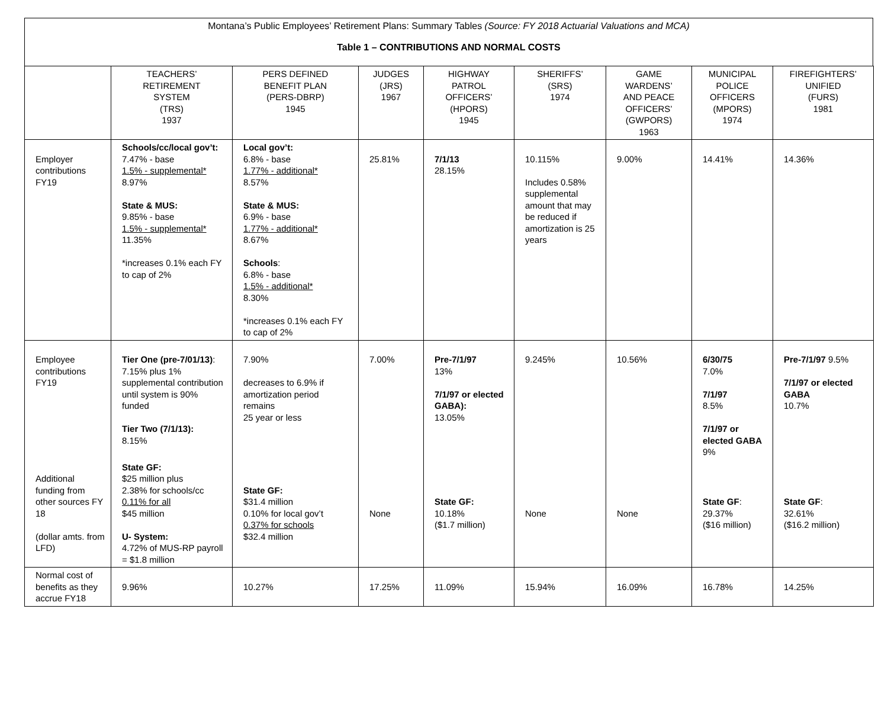Montana’s Public Employees’ Retirement Plans: Summary Tables (Source: FY 2018 Actuarial Valuations and MCA)
Table 1 – CONTRIBUTIONS AND NORMAL COSTS
| | TEACHERS’ RETIREMENT SYSTEM (TRS) 1937 | PERS DEFINED BENEFIT PLAN (PERS-DBRP) 1945 | JUDGES (JRS) 1967 | HIGHWAY PATROL OFFICERS’ (HPORS) 1945 | SHERIFFS’ (SRS) 1974 | GAME WARDENS’ AND PEACE OFFICERS’ (GWPORS) 1963 | MUNICIPAL POLICE OFFICERS (MPORS) 1974 | FIREFIGHTERS’ UNIFIED (FURS) 1981 |
| --- | --- | --- | --- | --- | --- | --- | --- | --- |
| Employer contributions FY19 | Schools/cc/local gov’t: 7.47% - base 1.5% - supplemental* 8.97% State & MUS: 9.85% - base 1.5% - supplemental* 11.35% *increases 0.1% each FY to cap of 2% | Local gov’t: 6.8% - base 1.77% - additional* 8.57% State & MUS: 6.9% - base 1.77% - additional* 8.67% Schools : 6.8% - base 1.5% - additional* 8.30% *increases 0.1% each FY to cap of 2% | 25.81% | 7/1/13 28.15% | 10.115% Includes 0.58% supplemental amount that may be reduced if amortization is 25 years | 9.00% | 14.41% | 14.36% |
| Employee contributions FY19 | Tier One (pre-7/01/13) : 7.15% plus 1% supplemental contribution until system is 90% funded Tier Two (7/1/13): 8.15% | 7.90% decreases to 6.9% if amortization period remains 25 year or less | 7.00% | Pre-7/1/97 13% 7/1/97 or elected GABA): 13.05% | 9.245% | 10.56% | 6/30/75 7.0% 7/1/97 8.5% 7/1/97 or elected GABA 9% | Pre-7/1/97 9.5% 7/1/97 or elected GABA 10.7% |
| Additional funding from other sources FY 18 (dollar amts. from LFD) | State GF: $25 million plus 2.38% for schools/cc 0.11% for all $45 million U- System: 4.72% of MUS-RP payroll = $1.8 million | State GF: $31.4 million 0.10% for local gov’t 0.37% for schools $32.4 million | None | State GF: 10.18% ($1.7 million) | None | None | State GF : 29.37% ($16 million) | State GF : 32.61% ($16.2 million) |
| Normal cost of benefits as they accrue FY18 | 9.96% | 10.27% | 17.25% | 11.09% | 15.94% | 16.09% | 16.78% | 14.25% |